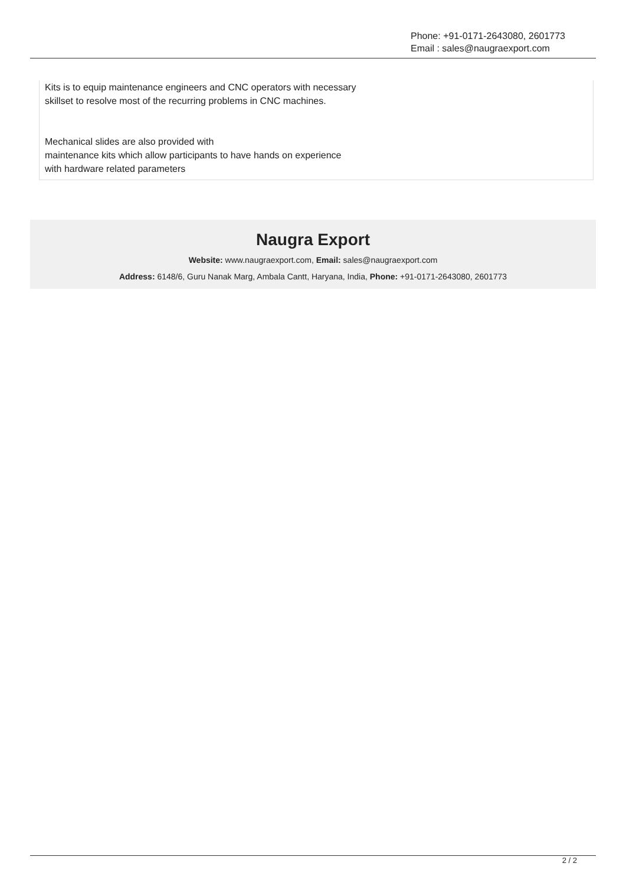Phone: +91-0171-2643080, 2601773
Email : sales@naugraexport.com
Kits is to equip maintenance engineers and CNC operators with necessary
skillset to resolve most of the recurring problems in CNC machines.
Mechanical slides are also provided with
maintenance kits which allow participants to have hands on experience
with hardware related parameters
Naugra Export
Website: www.naugraexport.com, Email: sales@naugraexport.com
Address: 6148/6, Guru Nanak Marg, Ambala Cantt, Haryana, India, Phone: +91-0171-2643080, 2601773
2 / 2